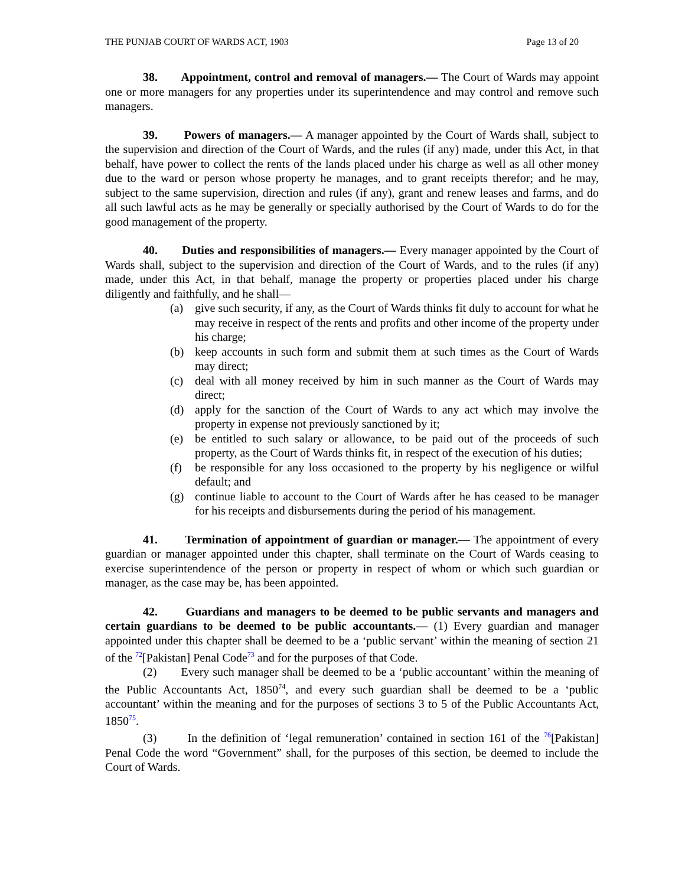THE PUNJAB COURT OF WARDS ACT, 1903 Page 13 of 20
38. Appointment, control and removal of managers.— The Court of Wards may appoint one or more managers for any properties under its superintendence and may control and remove such managers.
39. Powers of managers.— A manager appointed by the Court of Wards shall, subject to the supervision and direction of the Court of Wards, and the rules (if any) made, under this Act, in that behalf, have power to collect the rents of the lands placed under his charge as well as all other money due to the ward or person whose property he manages, and to grant receipts therefor; and he may, subject to the same supervision, direction and rules (if any), grant and renew leases and farms, and do all such lawful acts as he may be generally or specially authorised by the Court of Wards to do for the good management of the property.
40. Duties and responsibilities of managers.— Every manager appointed by the Court of Wards shall, subject to the supervision and direction of the Court of Wards, and to the rules (if any) made, under this Act, in that behalf, manage the property or properties placed under his charge diligently and faithfully, and he shall—
(a) give such security, if any, as the Court of Wards thinks fit duly to account for what he may receive in respect of the rents and profits and other income of the property under his charge;
(b) keep accounts in such form and submit them at such times as the Court of Wards may direct;
(c) deal with all money received by him in such manner as the Court of Wards may direct;
(d) apply for the sanction of the Court of Wards to any act which may involve the property in expense not previously sanctioned by it;
(e) be entitled to such salary or allowance, to be paid out of the proceeds of such property, as the Court of Wards thinks fit, in respect of the execution of his duties;
(f) be responsible for any loss occasioned to the property by his negligence or wilful default; and
(g) continue liable to account to the Court of Wards after he has ceased to be manager for his receipts and disbursements during the period of his management.
41. Termination of appointment of guardian or manager.— The appointment of every guardian or manager appointed under this chapter, shall terminate on the Court of Wards ceasing to exercise superintendence of the person or property in respect of whom or which such guardian or manager, as the case may be, has been appointed.
42. Guardians and managers to be deemed to be public servants and managers and certain guardians to be deemed to be public accountants.— (1) Every guardian and manager appointed under this chapter shall be deemed to be a ‘public servant’ within the meaning of section 21 of the <sup>72</sup>[Pakistan] Penal Code<sup>73</sup> and for the purposes of that Code.
(2) Every such manager shall be deemed to be a ‘public accountant’ within the meaning of the Public Accountants Act, 1850<sup>74</sup>, and every such guardian shall be deemed to be a ‘public accountant’ within the meaning and for the purposes of sections 3 to 5 of the Public Accountants Act, 1850<sup>75</sup>.
(3) In the definition of ‘legal remuneration’ contained in section 161 of the <sup>76</sup>[Pakistan] Penal Code the word “Government” shall, for the purposes of this section, be deemed to include the Court of Wards.